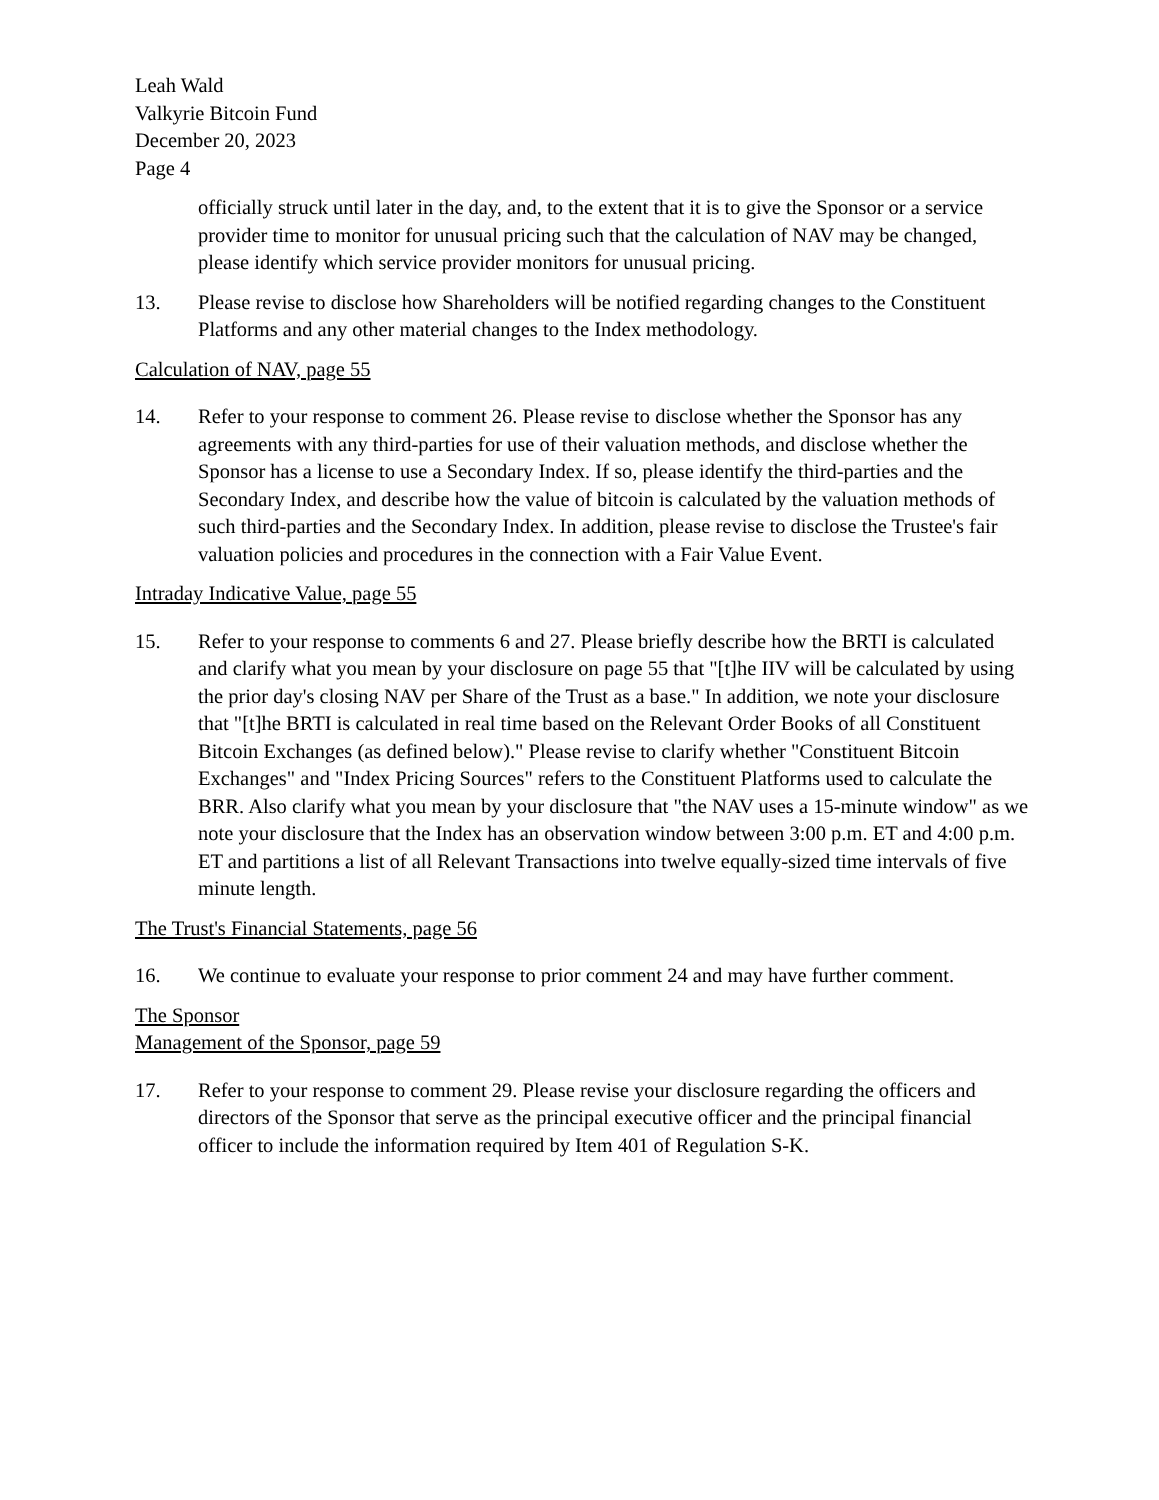Leah Wald
Valkyrie Bitcoin Fund
December 20, 2023
Page 4
officially struck until later in the day, and, to the extent that it is to give the Sponsor or a service provider time to monitor for unusual pricing such that the calculation of NAV may be changed, please identify which service provider monitors for unusual pricing.
13. Please revise to disclose how Shareholders will be notified regarding changes to the Constituent Platforms and any other material changes to the Index methodology.
Calculation of NAV, page 55
14. Refer to your response to comment 26. Please revise to disclose whether the Sponsor has any agreements with any third-parties for use of their valuation methods, and disclose whether the Sponsor has a license to use a Secondary Index. If so, please identify the third-parties and the Secondary Index, and describe how the value of bitcoin is calculated by the valuation methods of such third-parties and the Secondary Index. In addition, please revise to disclose the Trustee's fair valuation policies and procedures in the connection with a Fair Value Event.
Intraday Indicative Value, page 55
15. Refer to your response to comments 6 and 27. Please briefly describe how the BRTI is calculated and clarify what you mean by your disclosure on page 55 that "[t]he IIV will be calculated by using the prior day's closing NAV per Share of the Trust as a base." In addition, we note your disclosure that "[t]he BRTI is calculated in real time based on the Relevant Order Books of all Constituent Bitcoin Exchanges (as defined below)." Please revise to clarify whether "Constituent Bitcoin Exchanges" and "Index Pricing Sources" refers to the Constituent Platforms used to calculate the BRR. Also clarify what you mean by your disclosure that "the NAV uses a 15-minute window" as we note your disclosure that the Index has an observation window between 3:00 p.m. ET and 4:00 p.m. ET and partitions a list of all Relevant Transactions into twelve equally-sized time intervals of five minute length.
The Trust's Financial Statements, page 56
16. We continue to evaluate your response to prior comment 24 and may have further comment.
The Sponsor
Management of the Sponsor, page 59
17. Refer to your response to comment 29. Please revise your disclosure regarding the officers and directors of the Sponsor that serve as the principal executive officer and the principal financial officer to include the information required by Item 401 of Regulation S-K.